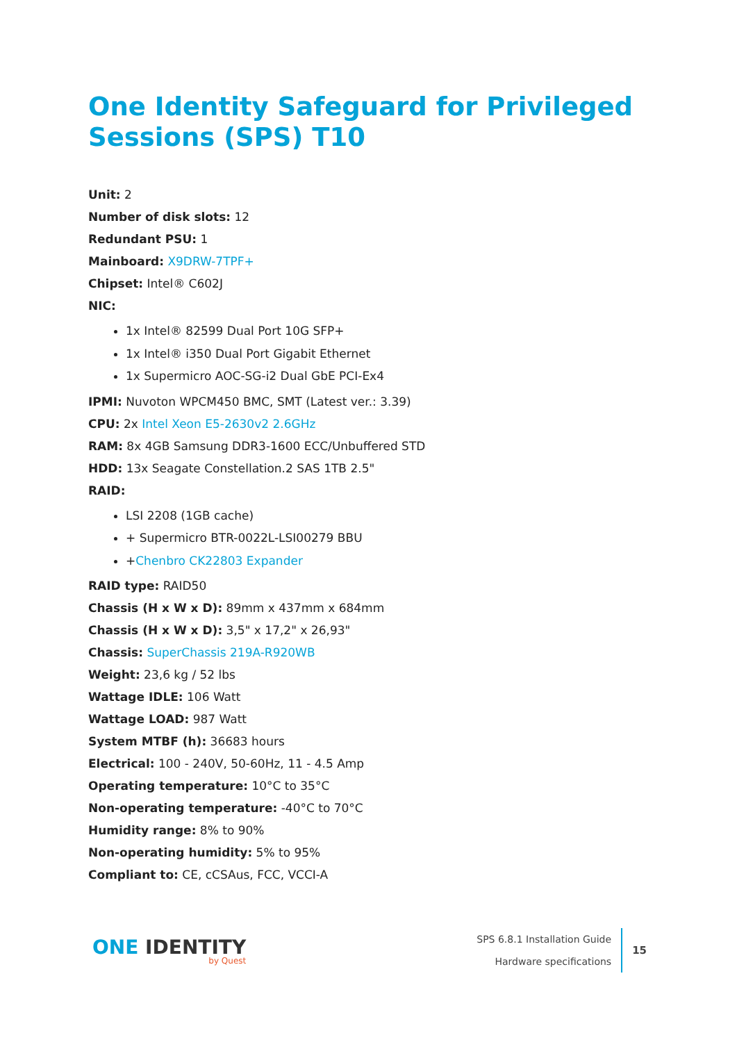One Identity Safeguard for Privileged Sessions (SPS) T10
Unit: 2
Number of disk slots: 12
Redundant PSU: 1
Mainboard: X9DRW-7TPF+
Chipset: Intel® C602J
NIC:
1x Intel® 82599 Dual Port 10G SFP+
1x Intel® i350 Dual Port Gigabit Ethernet
1x Supermicro AOC-SG-i2 Dual GbE PCI-Ex4
IPMI: Nuvoton WPCM450 BMC, SMT (Latest ver.: 3.39)
CPU: 2x Intel Xeon E5-2630v2 2.6GHz
RAM: 8x 4GB Samsung DDR3-1600 ECC/Unbuffered STD
HDD: 13x Seagate Constellation.2 SAS 1TB 2.5"
RAID:
LSI 2208 (1GB cache)
+ Supermicro BTR-0022L-LSI00279 BBU
+Chenbro CK22803 Expander
RAID type: RAID50
Chassis (H x W x D): 89mm x 437mm x 684mm
Chassis (H x W x D): 3,5" x 17,2" x 26,93"
Chassis: SuperChassis 219A-R920WB
Weight: 23,6 kg / 52 lbs
Wattage IDLE: 106 Watt
Wattage LOAD: 987 Watt
System MTBF (h): 36683 hours
Electrical: 100 - 240V, 50-60Hz, 11 - 4.5 Amp
Operating temperature: 10°C to 35°C
Non-operating temperature: -40°C to 70°C
Humidity range: 8% to 90%
Non-operating humidity: 5% to 95%
Compliant to: CE, cCSAus, FCC, VCCI-A
ONE IDENTITY
by Quest
SPS 6.8.1 Installation Guide
Hardware specifications
15